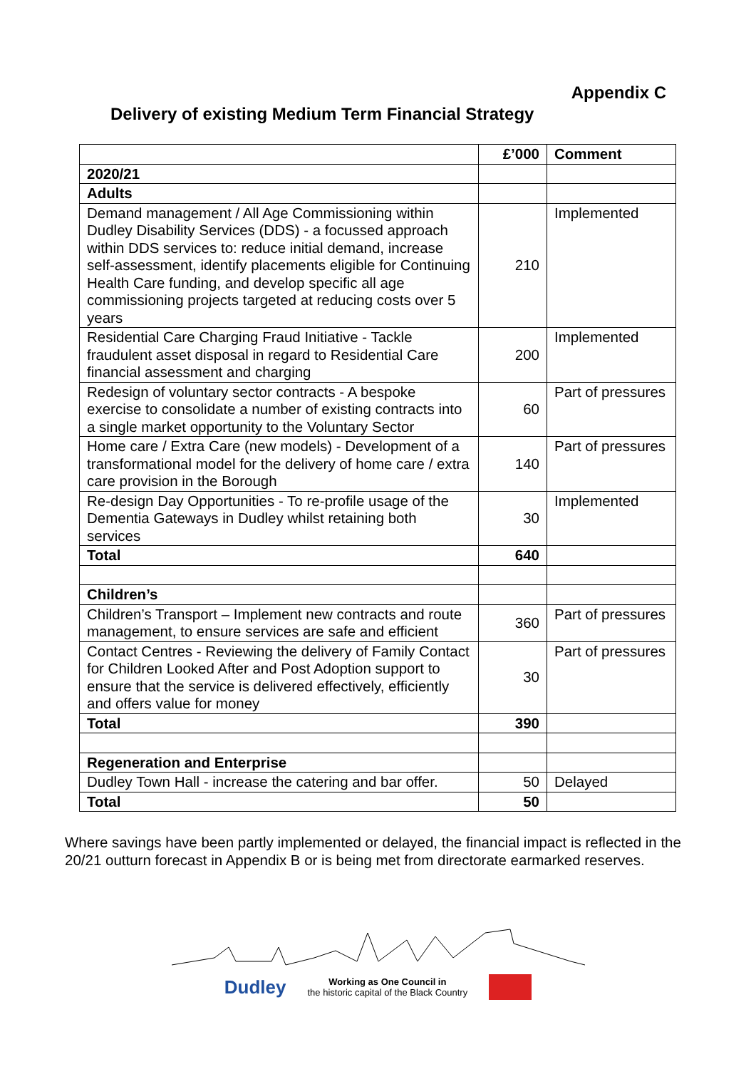Appendix C
Delivery of existing Medium Term Financial Strategy
| | £’000 | Comment |
| --- | --- | --- |
| 2020/21 | | |
| Adults | | |
| Demand management / All Age Commissioning within Dudley Disability Services (DDS) - a focussed approach within DDS services to: reduce initial demand, increase self-assessment, identify placements eligible for Continuing Health Care funding, and develop specific all age commissioning projects targeted at reducing costs over 5 years | 210 | Implemented |
| Residential Care Charging Fraud Initiative - Tackle fraudulent asset disposal in regard to Residential Care financial assessment and charging | 200 | Implemented |
| Redesign of voluntary sector contracts - A bespoke exercise to consolidate a number of existing contracts into a single market opportunity to the Voluntary Sector | 60 | Part of pressures |
| Home care / Extra Care (new models) - Development of a transformational model for the delivery of home care / extra care provision in the Borough | 140 | Part of pressures |
| Re-design Day Opportunities - To re-profile usage of the Dementia Gateways in Dudley whilst retaining both services | 30 | Implemented |
| Total | 640 | |
| Children’s | | |
| Children’s Transport – Implement new contracts and route management, to ensure services are safe and efficient | 360 | Part of pressures |
| Contact Centres - Reviewing the delivery of Family Contact for Children Looked After and Post Adoption support to ensure that the service is delivered effectively, efficiently and offers value for money | 30 | Part of pressures |
| Total | 390 | |
| Regeneration and Enterprise | | |
| Dudley Town Hall - increase the catering and bar offer. | 50 | Delayed |
| Total | 50 | |
Where savings have been partly implemented or delayed, the financial impact is reflected in the 20/21 outturn forecast in Appendix B or is being met from directorate earmarked reserves.
Dudley Working as One Council in
the historic capital of the Black Country